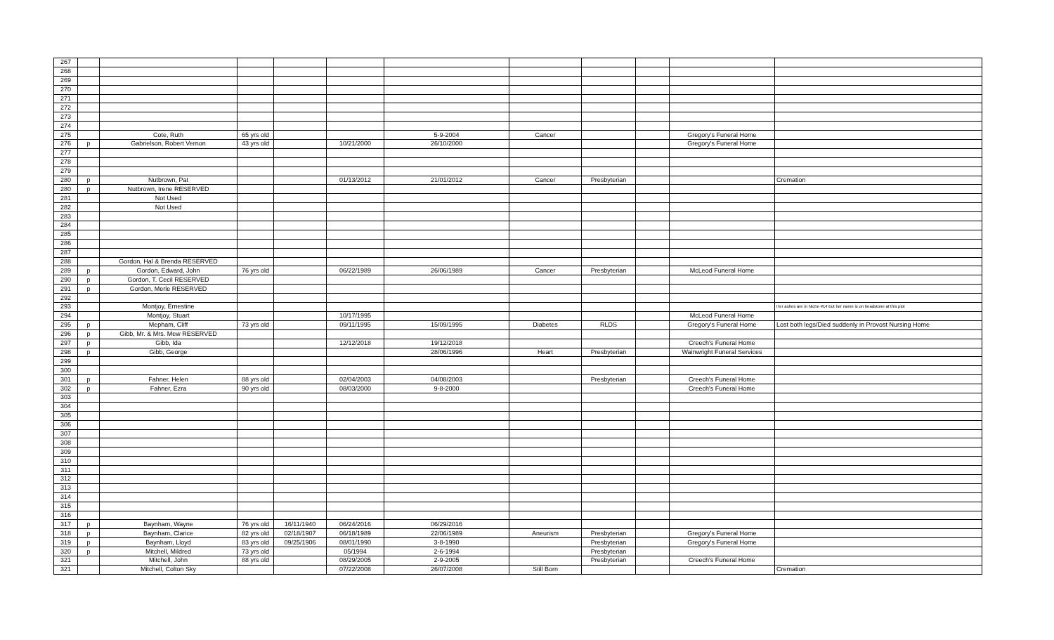| 267 | | | | | | | | | | | |
| 268 | | | | | | | | | | | |
| 269 | | | | | | | | | | | |
| 270 | | | | | | | | | | | |
| 271 | | | | | | | | | | | |
| 272 | | | | | | | | | | | |
| 273 | | | | | | | | | | | |
| 274 | | | | | | | | | | | |
| 275 | | Cote, Ruth | 65 yrs old | | | 5-9-2004 | Cancer | | | Gregory's Funeral Home | |
| 276 | p | Gabrielson, Robert Vernon | 43 yrs old | | 10/21/2000 | 26/10/2000 | | | | Gregory's Funeral Home | |
| 277 | | | | | | | | | | | |
| 278 | | | | | | | | | | | |
| 279 | | | | | | | | | | | |
| 280 | p | Nutbrown, Pat | | | 01/13/2012 | 21/01/2012 | Cancer | Presbyterian | | | Cremation |
| 280 | p | Nutbrown, Irene RESERVED | | | | | | | | | |
| 281 | | Not Used | | | | | | | | | |
| 282 | | Not Used | | | | | | | | | |
| 283 | | | | | | | | | | | |
| 284 | | | | | | | | | | | |
| 285 | | | | | | | | | | | |
| 286 | | | | | | | | | | | |
| 287 | | | | | | | | | | | |
| 288 | | Gordon, Hal & Brenda RESERVED | | | | | | | | | |
| 289 | p | Gordon, Edward, John | 76 yrs old | | 06/22/1989 | 26/06/1989 | Cancer | Presbyterian | | McLeod Funeral Home | |
| 290 | p | Gordon, T. Cecil RESERVED | | | | | | | | | |
| 291 | p | Gordon, Merle RESERVED | | | | | | | | | |
| 292 | | | | | | | | | | | |
| 293 | | Montjoy, Ernestine | | | | | | | | | Her ashes are in Niche #14 but her name is on headstone at this plot |
| 294 | | Montjoy, Stuart | | | 10/17/1995 | | | | | McLeod Funeral Home | |
| 295 | p | Mepham, Cliff | 73 yrs old | | 09/11/1995 | 15/09/1995 | Diabetes | RLDS | | Gregory's Funeral Home | Lost both legs/Died suddenly in Provost Nursing Home |
| 296 | p | Gibb, Mr. & Mrs. Mew RESERVED | | | | | | | | | |
| 297 | p | Gibb, Ida | | | 12/12/2018 | 19/12/2018 | | | | Creech's Funeral Home | |
| 298 | p | Gibb, George | | | | 28/06/1996 | Heart | Presbyterian | | Wainwright Funeral Services | |
| 299 | | | | | | | | | | | |
| 300 | | | | | | | | | | | |
| 301 | p | Fahner, Helen | 88 yrs old | | 02/04/2003 | 04/08/2003 | | Presbyterian | | Creech's Funeral Home | |
| 302 | p | Fahner, Ezra | 90 yrs old | | 08/03/2000 | 9-8-2000 | | | | Creech's Funeral Home | |
| 303 | | | | | | | | | | | |
| 304 | | | | | | | | | | | |
| 305 | | | | | | | | | | | |
| 306 | | | | | | | | | | | |
| 307 | | | | | | | | | | | |
| 308 | | | | | | | | | | | |
| 309 | | | | | | | | | | | |
| 310 | | | | | | | | | | | |
| 311 | | | | | | | | | | | |
| 312 | | | | | | | | | | | |
| 313 | | | | | | | | | | | |
| 314 | | | | | | | | | | | |
| 315 | | | | | | | | | | | |
| 316 | | | | | | | | | | | |
| 317 | p | Baynham, Wayne | 76 yrs old | 16/11/1940 | 06/24/2016 | 06/29/2016 | | | | | |
| 318 | p | Baynham, Clarice | 82 yrs old | 02/18/1907 | 06/18/1989 | 22/06/1989 | Aneurism | Presbyterian | | Gregory's Funeral Home | |
| 319 | p | Baynham, Lloyd | 83 yrs old | 09/25/1906 | 08/01/1990 | 3-8-1990 | | Presbyterian | | Gregory's Funeral Home | |
| 320 | p | Mitchell, Mildred | 73 yrs old | | 05/1994 | 2-6-1994 | | Presbyterian | | | |
| 321 | | Mitchell, John | 88 yrs old | | 08/29/2005 | 2-9-2005 | | Presbyterian | | Creech's Funeral Home | |
| 321 | | Mitchell, Colton Sky | | | 07/22/2008 | 26/07/2008 | Still Born | | | | Cremation |